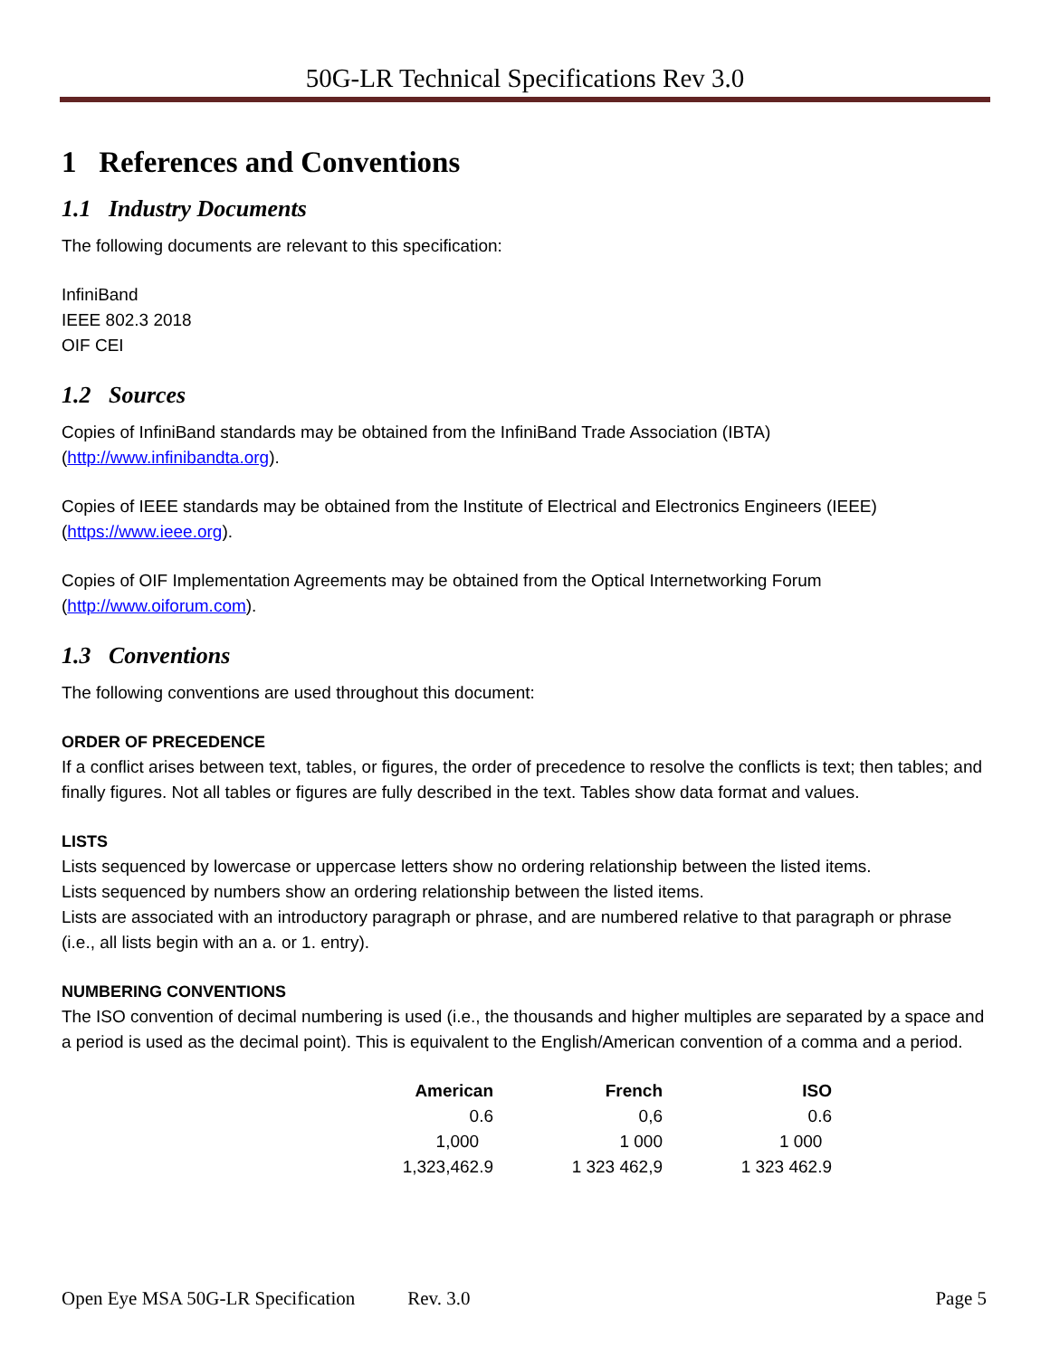50G-LR Technical Specifications Rev 3.0
1 References and Conventions
1.1 Industry Documents
The following documents are relevant to this specification:
InfiniBand
IEEE 802.3 2018
OIF CEI
1.2 Sources
Copies of InfiniBand standards may be obtained from the InfiniBand Trade Association (IBTA) (http://www.infinibandta.org).
Copies of IEEE standards may be obtained from the Institute of Electrical and Electronics Engineers (IEEE) (https://www.ieee.org).
Copies of OIF Implementation Agreements may be obtained from the Optical Internetworking Forum (http://www.oiforum.com).
1.3 Conventions
The following conventions are used throughout this document:
ORDER OF PRECEDENCE
If a conflict arises between text, tables, or figures, the order of precedence to resolve the conflicts is text; then tables; and finally figures. Not all tables or figures are fully described in the text. Tables show data format and values.
LISTS
Lists sequenced by lowercase or uppercase letters show no ordering relationship between the listed items.
Lists sequenced by numbers show an ordering relationship between the listed items.
Lists are associated with an introductory paragraph or phrase, and are numbered relative to that paragraph or phrase (i.e., all lists begin with an a. or 1. entry).
NUMBERING CONVENTIONS
The ISO convention of decimal numbering is used (i.e., the thousands and higher multiples are separated by a space and a period is used as the decimal point). This is equivalent to the English/American convention of a comma and a period.
| American | French | ISO |
| --- | --- | --- |
| 0.6 | 0,6 | 0.6 |
| 1,000 | 1 000 | 1 000 |
| 1,323,462.9 | 1 323 462,9 | 1 323 462.9 |
Open Eye MSA 50G-LR Specification Rev. 3.0 Page 5